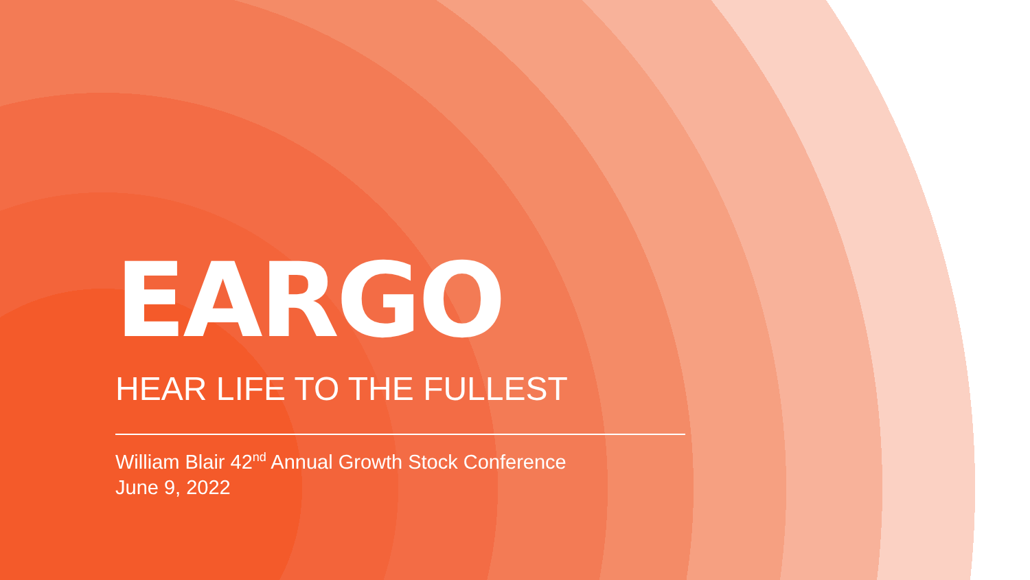EARGO
HEAR LIFE TO THE FULLEST
William Blair 42<sup>nd</sup> Annual Growth Stock Conference
June 9, 2022